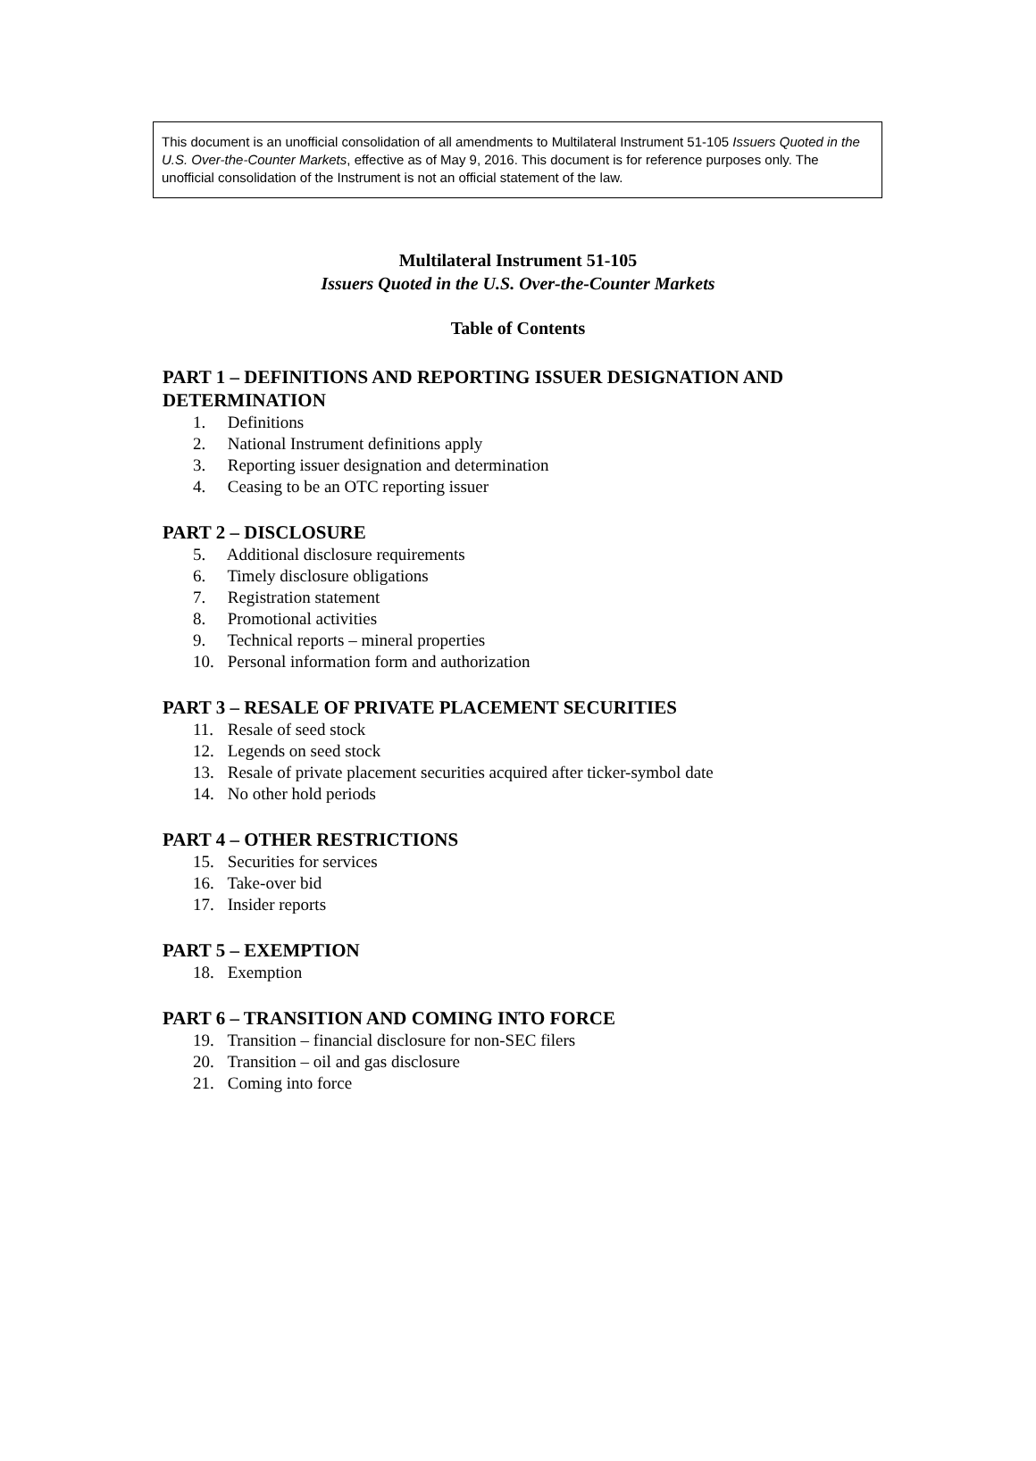This document is an unofficial consolidation of all amendments to Multilateral Instrument 51-105 Issuers Quoted in the U.S. Over-the-Counter Markets, effective as of May 9, 2016. This document is for reference purposes only. The unofficial consolidation of the Instrument is not an official statement of the law.
Multilateral Instrument 51-105
Issuers Quoted in the U.S. Over-the-Counter Markets
Table of Contents
PART 1 – DEFINITIONS AND REPORTING ISSUER DESIGNATION AND DETERMINATION
1. Definitions
2. National Instrument definitions apply
3. Reporting issuer designation and determination
4. Ceasing to be an OTC reporting issuer
PART 2 – DISCLOSURE
5. Additional disclosure requirements
6. Timely disclosure obligations
7. Registration statement
8. Promotional activities
9. Technical reports – mineral properties
10. Personal information form and authorization
PART 3 – RESALE OF PRIVATE PLACEMENT SECURITIES
11. Resale of seed stock
12. Legends on seed stock
13. Resale of private placement securities acquired after ticker-symbol date
14. No other hold periods
PART 4 – OTHER RESTRICTIONS
15. Securities for services
16. Take-over bid
17. Insider reports
PART 5 – EXEMPTION
18. Exemption
PART 6 – TRANSITION AND COMING INTO FORCE
19. Transition – financial disclosure for non-SEC filers
20. Transition – oil and gas disclosure
21. Coming into force